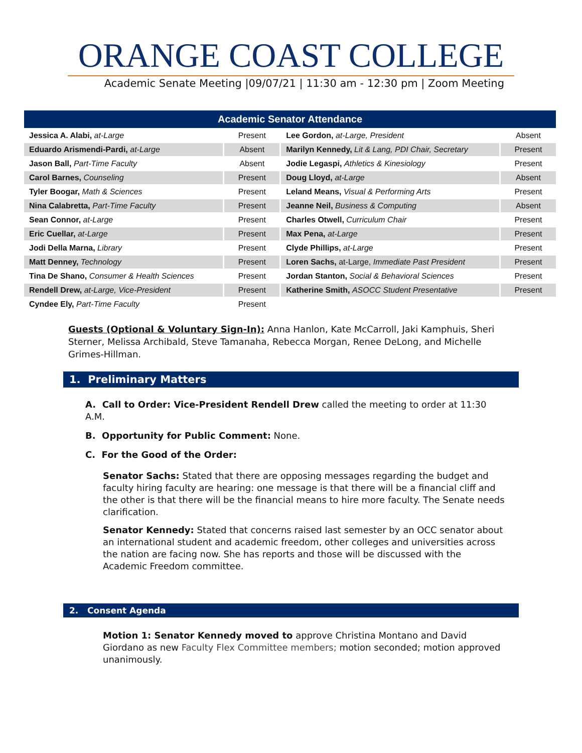ORANGE COAST COLLEGE
Academic Senate Meeting |09/07/21 | 11:30 am - 12:30 pm | Zoom Meeting
| Academic Senator Attendance | | | |
| --- | --- | --- | --- |
| Jessica A. Alabi, at-Large | Present | Lee Gordon, at-Large, President | Absent |
| Eduardo Arismendi-Pardi, at-Large | Absent | Marilyn Kennedy, Lit & Lang, PDI Chair, Secretary | Present |
| Jason Ball, Part-Time Faculty | Absent | Jodie Legaspi, Athletics & Kinesiology | Present |
| Carol Barnes, Counseling | Present | Doug Lloyd, at-Large | Absent |
| Tyler Boogar, Math & Sciences | Present | Leland Means, Visual & Performing Arts | Present |
| Nina Calabretta, Part-Time Faculty | Present | Jeanne Neil, Business & Computing | Absent |
| Sean Connor, at-Large | Present | Charles Otwell, Curriculum Chair | Present |
| Eric Cuellar, at-Large | Present | Max Pena, at-Large | Present |
| Jodi Della Marna, Library | Present | Clyde Phillips, at-Large | Present |
| Matt Denney, Technology | Present | Loren Sachs, at-Large, Immediate Past President | Present |
| Tina De Shano, Consumer & Health Sciences | Present | Jordan Stanton, Social & Behavioral Sciences | Present |
| Rendell Drew, at-Large, Vice-President | Present | Katherine Smith, ASOCC Student Presentative | Present |
| Cyndee Ely, Part-Time Faculty | Present | | |
Guests (Optional & Voluntary Sign-In): Anna Hanlon, Kate McCarroll, Jaki Kamphuis, Sheri Sterner, Melissa Archibald, Steve Tamanaha, Rebecca Morgan, Renee DeLong, and Michelle Grimes-Hillman.
1. Preliminary Matters
A. Call to Order: Vice-President Rendell Drew called the meeting to order at 11:30 A.M.
B. Opportunity for Public Comment: None.
C. For the Good of the Order:
Senator Sachs: Stated that there are opposing messages regarding the budget and faculty hiring faculty are hearing: one message is that there will be a financial cliff and the other is that there will be the financial means to hire more faculty. The Senate needs clarification.
Senator Kennedy: Stated that concerns raised last semester by an OCC senator about an international student and academic freedom, other colleges and universities across the nation are facing now. She has reports and those will be discussed with the Academic Freedom committee.
2. Consent Agenda
Motion 1: Senator Kennedy moved to approve Christina Montano and David Giordano as new Faculty Flex Committee members; motion seconded; motion approved unanimously.